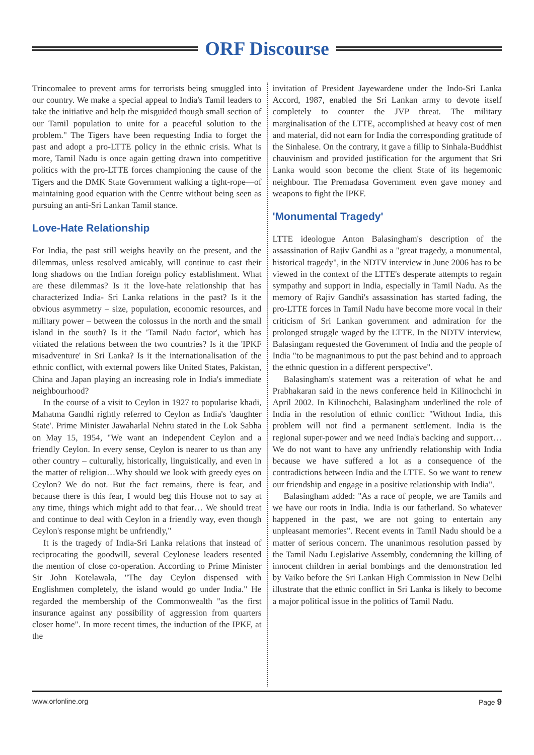ORF Discourse
Trincomalee to prevent arms for terrorists being smuggled into our country. We make a special appeal to India's Tamil leaders to take the initiative and help the misguided though small section of our Tamil population to unite for a peaceful solution to the problem." The Tigers have been requesting India to forget the past and adopt a pro-LTTE policy in the ethnic crisis. What is more, Tamil Nadu is once again getting drawn into competitive politics with the pro-LTTE forces championing the cause of the Tigers and the DMK State Government walking a tight-rope—of maintaining good equation with the Centre without being seen as pursuing an anti-Sri Lankan Tamil stance.
Love-Hate Relationship
For India, the past still weighs heavily on the present, and the dilemmas, unless resolved amicably, will continue to cast their long shadows on the Indian foreign policy establishment. What are these dilemmas? Is it the love-hate relationship that has characterized India- Sri Lanka relations in the past? Is it the obvious asymmetry – size, population, economic resources, and military power – between the colossus in the north and the small island in the south? Is it the 'Tamil Nadu factor', which has vitiated the relations between the two countries? Is it the 'IPKF misadventure' in Sri Lanka? Is it the internationalisation of the ethnic conflict, with external powers like United States, Pakistan, China and Japan playing an increasing role in India's immediate neighbourhood?
In the course of a visit to Ceylon in 1927 to popularise khadi, Mahatma Gandhi rightly referred to Ceylon as India's 'daughter State'. Prime Minister Jawaharlal Nehru stated in the Lok Sabha on May 15, 1954, "We want an independent Ceylon and a friendly Ceylon. In every sense, Ceylon is nearer to us than any other country – culturally, historically, linguistically, and even in the matter of religion…Why should we look with greedy eyes on Ceylon? We do not. But the fact remains, there is fear, and because there is this fear, I would beg this House not to say at any time, things which might add to that fear… We should treat and continue to deal with Ceylon in a friendly way, even though Ceylon's response might be unfriendly,"
It is the tragedy of India-Sri Lanka relations that instead of reciprocating the goodwill, several Ceylonese leaders resented the mention of close co-operation. According to Prime Minister Sir John Kotelawala, "The day Ceylon dispensed with Englishmen completely, the island would go under India." He regarded the membership of the Commonwealth "as the first insurance against any possibility of aggression from quarters closer home". In more recent times, the induction of the IPKF, at the
invitation of President Jayewardene under the Indo-Sri Lanka Accord, 1987, enabled the Sri Lankan army to devote itself completely to counter the JVP threat. The military marginalisation of the LTTE, accomplished at heavy cost of men and material, did not earn for India the corresponding gratitude of the Sinhalese. On the contrary, it gave a fillip to Sinhala-Buddhist chauvinism and provided justification for the argument that Sri Lanka would soon become the client State of its hegemonic neighbour. The Premadasa Government even gave money and weapons to fight the IPKF.
'Monumental Tragedy'
LTTE ideologue Anton Balasingham's description of the assassination of Rajiv Gandhi as a "great tragedy, a monumental, historical tragedy", in the NDTV interview in June 2006 has to be viewed in the context of the LTTE's desperate attempts to regain sympathy and support in India, especially in Tamil Nadu. As the memory of Rajiv Gandhi's assassination has started fading, the pro-LTTE forces in Tamil Nadu have become more vocal in their criticism of Sri Lankan government and admiration for the prolonged struggle waged by the LTTE. In the NDTV interview, Balasingam requested the Government of India and the people of India "to be magnanimous to put the past behind and to approach the ethnic question in a different perspective".
Balasingham's statement was a reiteration of what he and Prabhakaran said in the news conference held in Kilinochchi in April 2002. In Kilinochchi, Balasingham underlined the role of India in the resolution of ethnic conflict: "Without India, this problem will not find a permanent settlement. India is the regional super-power and we need India's backing and support… We do not want to have any unfriendly relationship with India because we have suffered a lot as a consequence of the contradictions between India and the LTTE. So we want to renew our friendship and engage in a positive relationship with India".
Balasingham added: "As a race of people, we are Tamils and we have our roots in India. India is our fatherland. So whatever happened in the past, we are not going to entertain any unpleasant memories". Recent events in Tamil Nadu should be a matter of serious concern. The unanimous resolution passed by the Tamil Nadu Legislative Assembly, condemning the killing of innocent children in aerial bombings and the demonstration led by Vaiko before the Sri Lankan High Commission in New Delhi illustrate that the ethnic conflict in Sri Lanka is likely to become a major political issue in the politics of Tamil Nadu.
www.orfonline.org Page 9